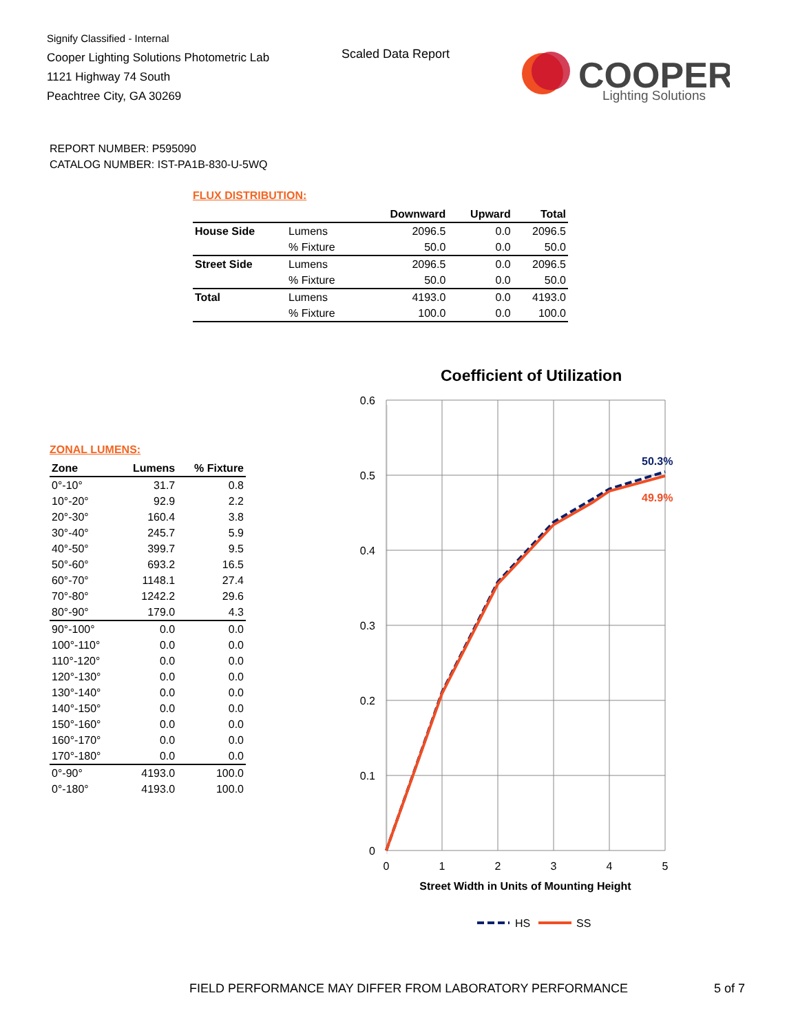Signify Classified - Internal
Cooper Lighting Solutions Photometric Lab
1121 Highway 74 South
Peachtree City, GA 30269
Scaled Data Report
COOPER
Lighting Solutions
REPORT NUMBER: P595090
CATALOG NUMBER: IST-PA1B-830-U-5WQ
FLUX DISTRIBUTION:
| | | Downward | Upward | Total |
| --- | --- | --- | --- | --- |
| House Side | Lumens | 2096.5 | 0.0 | 2096.5 |
| | % Fixture | 50.0 | 0.0 | 50.0 |
| Street Side | Lumens | 2096.5 | 0.0 | 2096.5 |
| | % Fixture | 50.0 | 0.0 | 50.0 |
| Total | Lumens | 4193.0 | 0.0 | 4193.0 |
| | % Fixture | 100.0 | 0.0 | 100.0 |
ZONAL LUMENS:
| Zone | Lumens | % Fixture |
| --- | --- | --- |
| 0°-10° | 31.7 | 0.8 |
| 10°-20° | 92.9 | 2.2 |
| 20°-30° | 160.4 | 3.8 |
| 30°-40° | 245.7 | 5.9 |
| 40°-50° | 399.7 | 9.5 |
| 50°-60° | 693.2 | 16.5 |
| 60°-70° | 1148.1 | 27.4 |
| 70°-80° | 1242.2 | 29.6 |
| 80°-90° | 179.0 | 4.3 |
| 90°-100° | 0.0 | 0.0 |
| 100°-110° | 0.0 | 0.0 |
| 110°-120° | 0.0 | 0.0 |
| 120°-130° | 0.0 | 0.0 |
| 130°-140° | 0.0 | 0.0 |
| 140°-150° | 0.0 | 0.0 |
| 150°-160° | 0.0 | 0.0 |
| 160°-170° | 0.0 | 0.0 |
| 170°-180° | 0.0 | 0.0 |
| 0°-90° | 4193.0 | 100.0 |
| 0°-180° | 4193.0 | 100.0 |
Coefficient of Utilization
0.6
0.5
0.4
0.3
0.2
0.1
0
0
1
2
3
4
5
Street Width in Units of Mounting Height
50.3%
49.9%
HS
SS
FIELD PERFORMANCE MAY DIFFER FROM LABORATORY PERFORMANCE
5 of 7